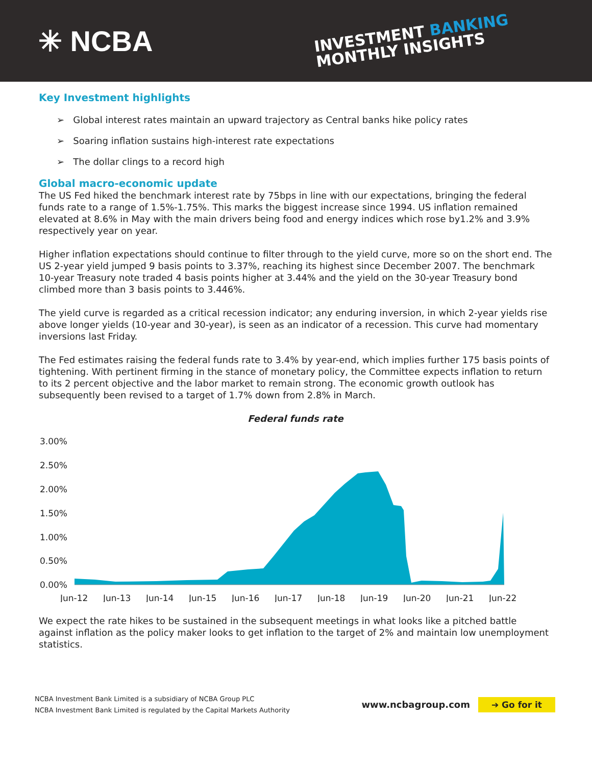✳ NCBA
INVESTMENT BANKING
MONTHLY INSIGHTS
Key Investment highlights
➢ Global interest rates maintain an upward trajectory as Central banks hike policy rates
➢ Soaring inflation sustains high-interest rate expectations
➢ The dollar clings to a record high
Global macro-economic update
The US Fed hiked the benchmark interest rate by 75bps in line with our expectations, bringing the federal funds rate to a range of 1.5%-1.75%. This marks the biggest increase since 1994. US inflation remained elevated at 8.6% in May with the main drivers being food and energy indices which rose by1.2% and 3.9% respectively year on year.
Higher inflation expectations should continue to filter through to the yield curve, more so on the short end. The US 2-year yield jumped 9 basis points to 3.37%, reaching its highest since December 2007. The benchmark 10-year Treasury note traded 4 basis points higher at 3.44% and the yield on the 30-year Treasury bond climbed more than 3 basis points to 3.446%.
The yield curve is regarded as a critical recession indicator; any enduring inversion, in which 2-year yields rise above longer yields (10-year and 30-year), is seen as an indicator of a recession. This curve had momentary inversions last Friday.
The Fed estimates raising the federal funds rate to 3.4% by year-end, which implies further 175 basis points of tightening. With pertinent firming in the stance of monetary policy, the Committee expects inflation to return to its 2 percent objective and the labor market to remain strong. The economic growth outlook has subsequently been revised to a target of 1.7% down from 2.8% in March.
Federal funds rate
3.00%
2.50%
2.00%
1.50%
1.00%
0.50%
0.00%
Jun-12
Jun-13
Jun-14
Jun-15
Jun-16
Jun-17
Jun-18
Jun-19
Jun-20
Jun-21
Jun-22
We expect the rate hikes to be sustained in the subsequent meetings in what looks like a pitched battle against inflation as the policy maker looks to get inflation to the target of 2% and maintain low unemployment statistics.
NCBA Investment Bank Limited is a subsidiary of NCBA Group PLC
NCBA Investment Bank Limited is regulated by the Capital Markets Authority
www.ncbagroup.com ➔ Go for it